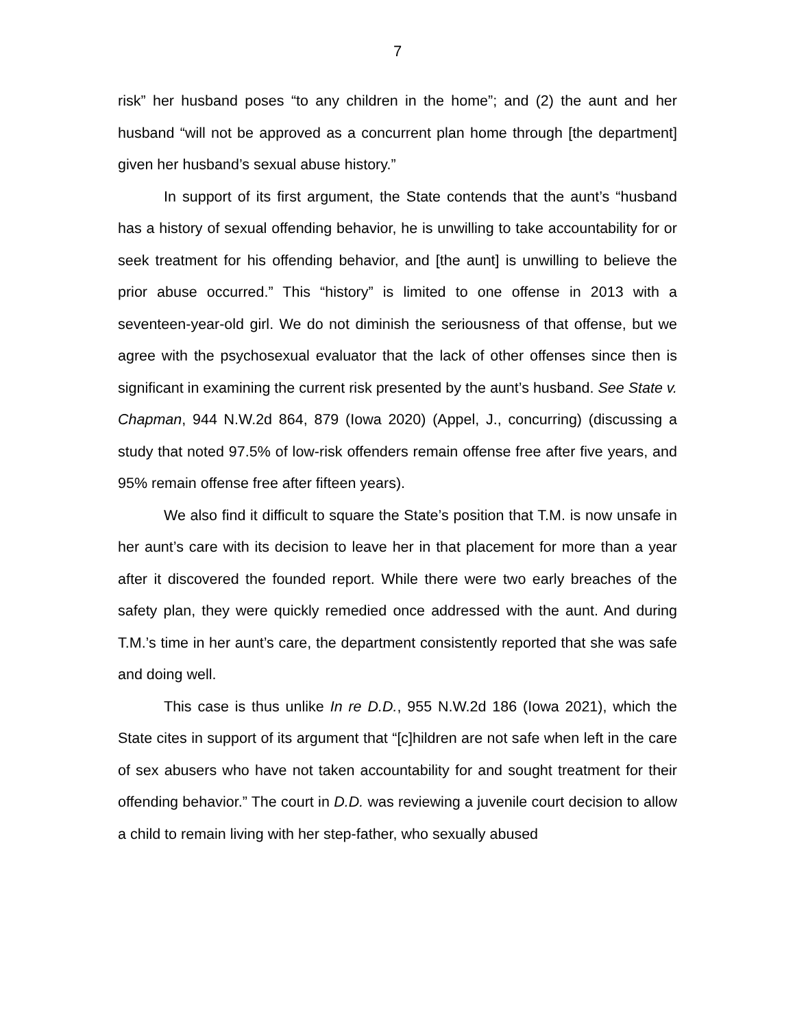7
risk” her husband poses “to any children in the home”; and (2) the aunt and her husband “will not be approved as a concurrent plan home through [the department] given her husband’s sexual abuse history.”
In support of its first argument, the State contends that the aunt’s “husband has a history of sexual offending behavior, he is unwilling to take accountability for or seek treatment for his offending behavior, and [the aunt] is unwilling to believe the prior abuse occurred.” This “history” is limited to one offense in 2013 with a seventeen-year-old girl. We do not diminish the seriousness of that offense, but we agree with the psychosexual evaluator that the lack of other offenses since then is significant in examining the current risk presented by the aunt’s husband. See State v. Chapman, 944 N.W.2d 864, 879 (Iowa 2020) (Appel, J., concurring) (discussing a study that noted 97.5% of low-risk offenders remain offense free after five years, and 95% remain offense free after fifteen years).
We also find it difficult to square the State’s position that T.M. is now unsafe in her aunt’s care with its decision to leave her in that placement for more than a year after it discovered the founded report. While there were two early breaches of the safety plan, they were quickly remedied once addressed with the aunt. And during T.M.’s time in her aunt’s care, the department consistently reported that she was safe and doing well.
This case is thus unlike In re D.D., 955 N.W.2d 186 (Iowa 2021), which the State cites in support of its argument that “[c]hildren are not safe when left in the care of sex abusers who have not taken accountability for and sought treatment for their offending behavior.” The court in D.D. was reviewing a juvenile court decision to allow a child to remain living with her step-father, who sexually abused